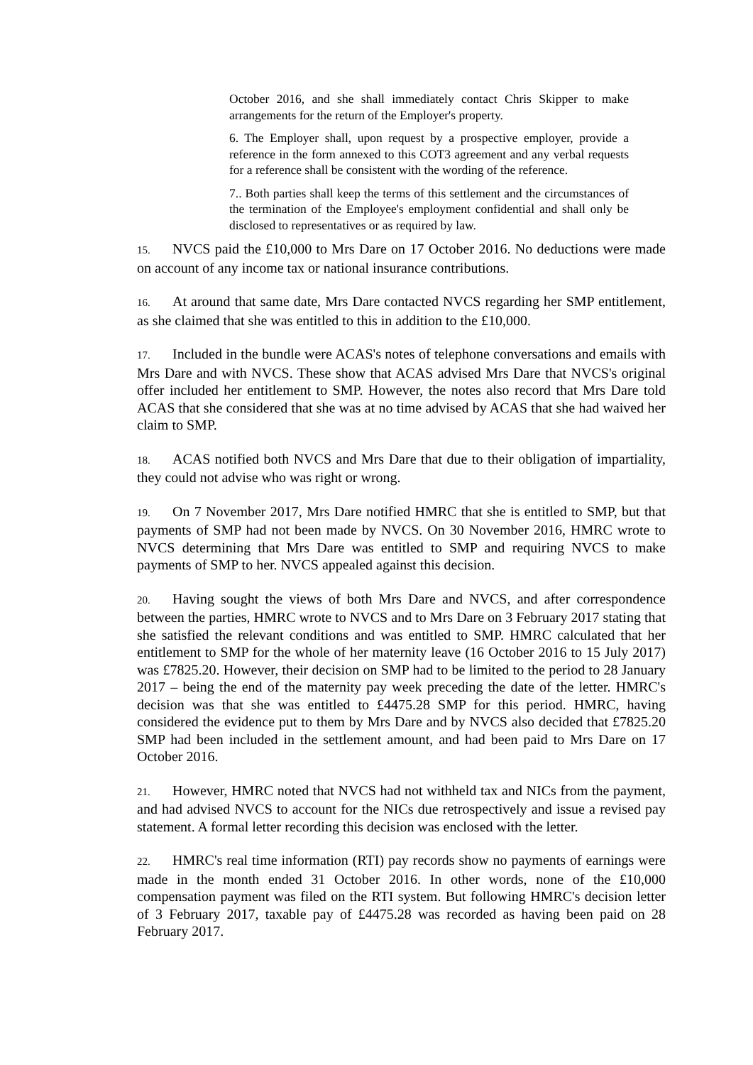October 2016, and she shall immediately contact Chris Skipper to make arrangements for the return of the Employer's property.
6. The Employer shall, upon request by a prospective employer, provide a reference in the form annexed to this COT3 agreement and any verbal requests for a reference shall be consistent with the wording of the reference.
7.. Both parties shall keep the terms of this settlement and the circumstances of the termination of the Employee's employment confidential and shall only be disclosed to representatives or as required by law.
15. NVCS paid the £10,000 to Mrs Dare on 17 October 2016. No deductions were made on account of any income tax or national insurance contributions.
16. At around that same date, Mrs Dare contacted NVCS regarding her SMP entitlement, as she claimed that she was entitled to this in addition to the £10,000.
17. Included in the bundle were ACAS's notes of telephone conversations and emails with Mrs Dare and with NVCS. These show that ACAS advised Mrs Dare that NVCS's original offer included her entitlement to SMP. However, the notes also record that Mrs Dare told ACAS that she considered that she was at no time advised by ACAS that she had waived her claim to SMP.
18. ACAS notified both NVCS and Mrs Dare that due to their obligation of impartiality, they could not advise who was right or wrong.
19. On 7 November 2017, Mrs Dare notified HMRC that she is entitled to SMP, but that payments of SMP had not been made by NVCS. On 30 November 2016, HMRC wrote to NVCS determining that Mrs Dare was entitled to SMP and requiring NVCS to make payments of SMP to her. NVCS appealed against this decision.
20. Having sought the views of both Mrs Dare and NVCS, and after correspondence between the parties, HMRC wrote to NVCS and to Mrs Dare on 3 February 2017 stating that she satisfied the relevant conditions and was entitled to SMP. HMRC calculated that her entitlement to SMP for the whole of her maternity leave (16 October 2016 to 15 July 2017) was £7825.20. However, their decision on SMP had to be limited to the period to 28 January 2017 – being the end of the maternity pay week preceding the date of the letter. HMRC's decision was that she was entitled to £4475.28 SMP for this period. HMRC, having considered the evidence put to them by Mrs Dare and by NVCS also decided that £7825.20 SMP had been included in the settlement amount, and had been paid to Mrs Dare on 17 October 2016.
21. However, HMRC noted that NVCS had not withheld tax and NICs from the payment, and had advised NVCS to account for the NICs due retrospectively and issue a revised pay statement. A formal letter recording this decision was enclosed with the letter.
22. HMRC's real time information (RTI) pay records show no payments of earnings were made in the month ended 31 October 2016. In other words, none of the £10,000 compensation payment was filed on the RTI system. But following HMRC's decision letter of 3 February 2017, taxable pay of £4475.28 was recorded as having been paid on 28 February 2017.